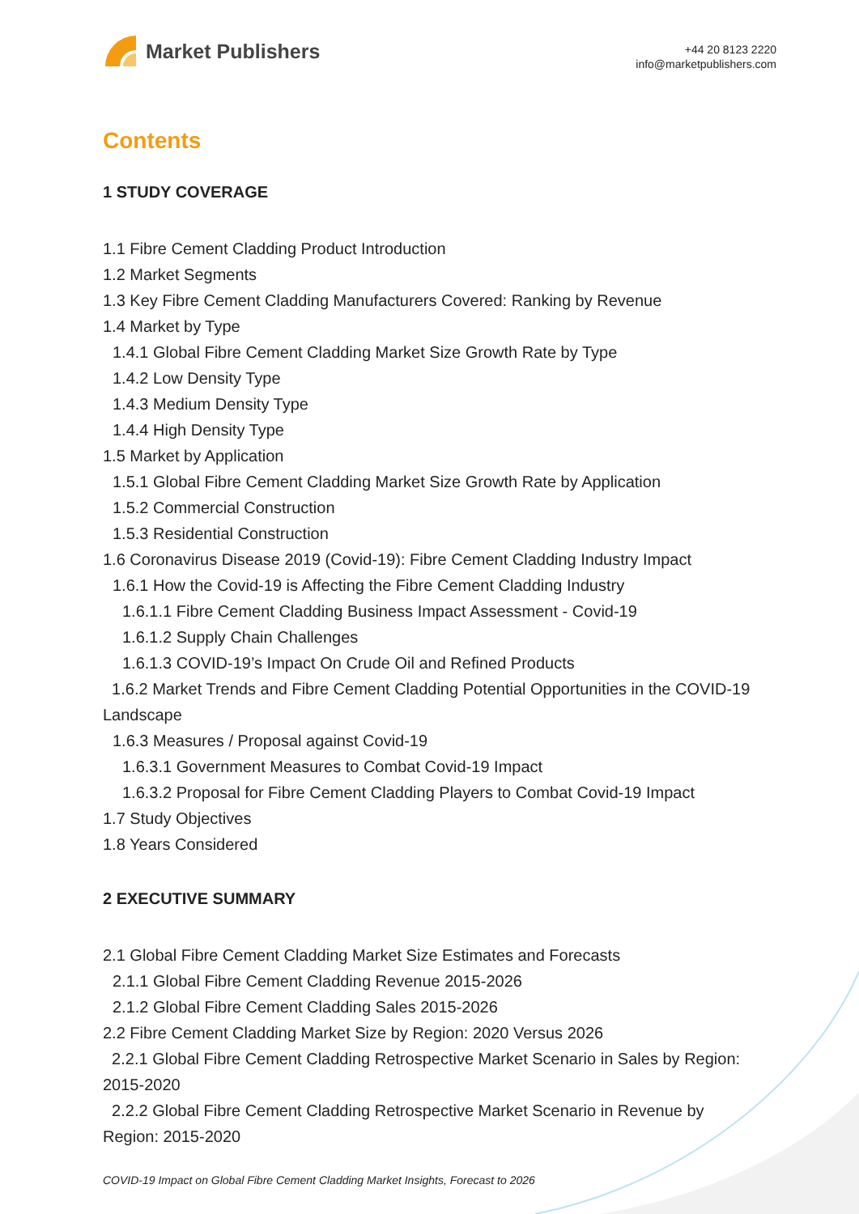Market Publishers
+44 20 8123 2220
info@marketpublishers.com
Contents
1 STUDY COVERAGE
1.1 Fibre Cement Cladding Product Introduction
1.2 Market Segments
1.3 Key Fibre Cement Cladding Manufacturers Covered: Ranking by Revenue
1.4 Market by Type
1.4.1 Global Fibre Cement Cladding Market Size Growth Rate by Type
1.4.2 Low Density Type
1.4.3 Medium Density Type
1.4.4 High Density Type
1.5 Market by Application
1.5.1 Global Fibre Cement Cladding Market Size Growth Rate by Application
1.5.2 Commercial Construction
1.5.3 Residential Construction
1.6 Coronavirus Disease 2019 (Covid-19): Fibre Cement Cladding Industry Impact
1.6.1 How the Covid-19 is Affecting the Fibre Cement Cladding Industry
1.6.1.1 Fibre Cement Cladding Business Impact Assessment - Covid-19
1.6.1.2 Supply Chain Challenges
1.6.1.3 COVID-19’s Impact On Crude Oil and Refined Products
1.6.2 Market Trends and Fibre Cement Cladding Potential Opportunities in the COVID-19 Landscape
1.6.3 Measures / Proposal against Covid-19
1.6.3.1 Government Measures to Combat Covid-19 Impact
1.6.3.2 Proposal for Fibre Cement Cladding Players to Combat Covid-19 Impact
1.7 Study Objectives
1.8 Years Considered
2 EXECUTIVE SUMMARY
2.1 Global Fibre Cement Cladding Market Size Estimates and Forecasts
2.1.1 Global Fibre Cement Cladding Revenue 2015-2026
2.1.2 Global Fibre Cement Cladding Sales 2015-2026
2.2 Fibre Cement Cladding Market Size by Region: 2020 Versus 2026
2.2.1 Global Fibre Cement Cladding Retrospective Market Scenario in Sales by Region: 2015-2020
2.2.2 Global Fibre Cement Cladding Retrospective Market Scenario in Revenue by Region: 2015-2020
COVID-19 Impact on Global Fibre Cement Cladding Market Insights, Forecast to 2026